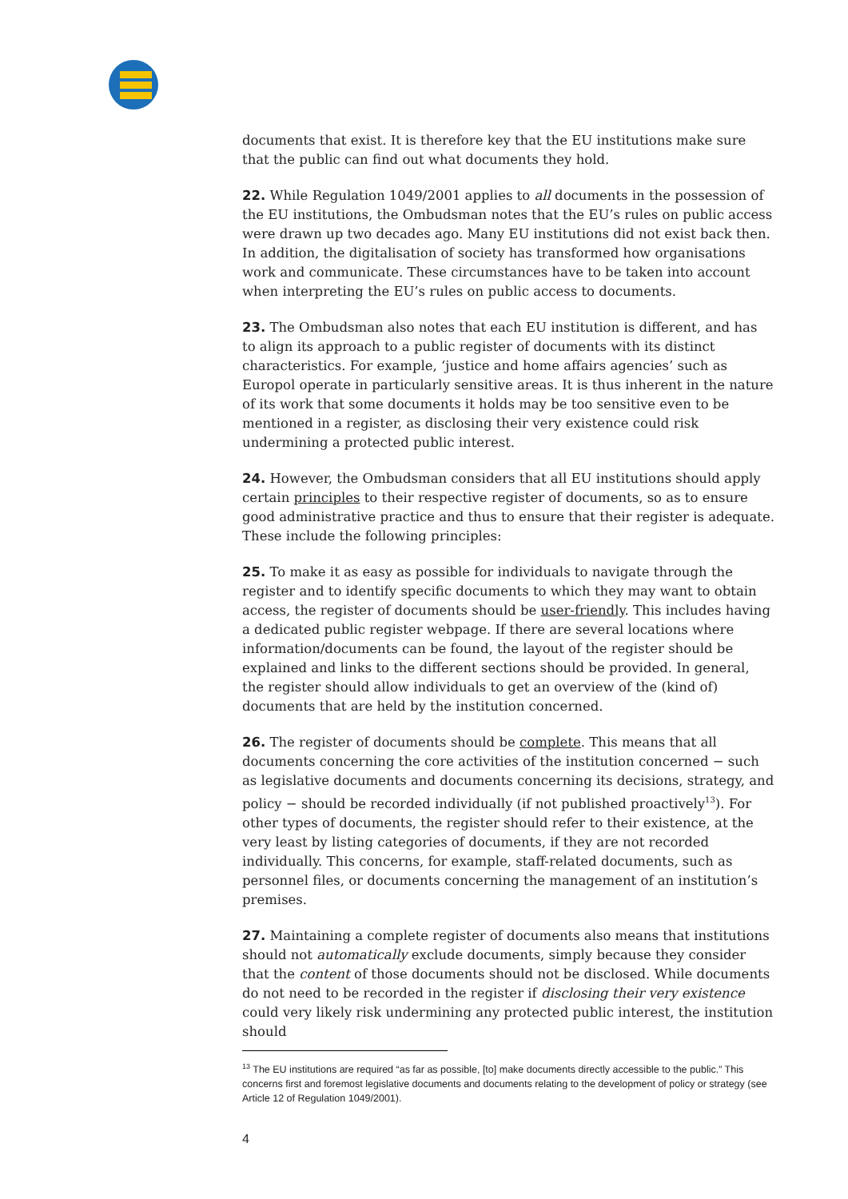documents that exist. It is therefore key that the EU institutions make sure that the public can find out what documents they hold.
22. While Regulation 1049/2001 applies to all documents in the possession of the EU institutions, the Ombudsman notes that the EU’s rules on public access were drawn up two decades ago. Many EU institutions did not exist back then. In addition, the digitalisation of society has transformed how organisations work and communicate. These circumstances have to be taken into account when interpreting the EU’s rules on public access to documents.
23. The Ombudsman also notes that each EU institution is different, and has to align its approach to a public register of documents with its distinct characteristics. For example, ‘justice and home affairs agencies’ such as Europol operate in particularly sensitive areas. It is thus inherent in the nature of its work that some documents it holds may be too sensitive even to be mentioned in a register, as disclosing their very existence could risk undermining a protected public interest.
24. However, the Ombudsman considers that all EU institutions should apply certain principles to their respective register of documents, so as to ensure good administrative practice and thus to ensure that their register is adequate. These include the following principles:
25. To make it as easy as possible for individuals to navigate through the register and to identify specific documents to which they may want to obtain access, the register of documents should be user-friendly. This includes having a dedicated public register webpage. If there are several locations where information/documents can be found, the layout of the register should be explained and links to the different sections should be provided. In general, the register should allow individuals to get an overview of the (kind of) documents that are held by the institution concerned.
26. The register of documents should be complete. This means that all documents concerning the core activities of the institution concerned − such as legislative documents and documents concerning its decisions, strategy, and policy − should be recorded individually (if not published proactively<sup>13</sup>). For other types of documents, the register should refer to their existence, at the very least by listing categories of documents, if they are not recorded individually. This concerns, for example, staff-related documents, such as personnel files, or documents concerning the management of an institution’s premises.
27. Maintaining a complete register of documents also means that institutions should not automatically exclude documents, simply because they consider that the content of those documents should not be disclosed. While documents do not need to be recorded in the register if disclosing their very existence could very likely risk undermining any protected public interest, the institution should
<sup>13</sup> The EU institutions are required “as far as possible, [to] make documents directly accessible to the public.” This concerns first and foremost legislative documents and documents relating to the development of policy or strategy (see Article 12 of Regulation 1049/2001).
4